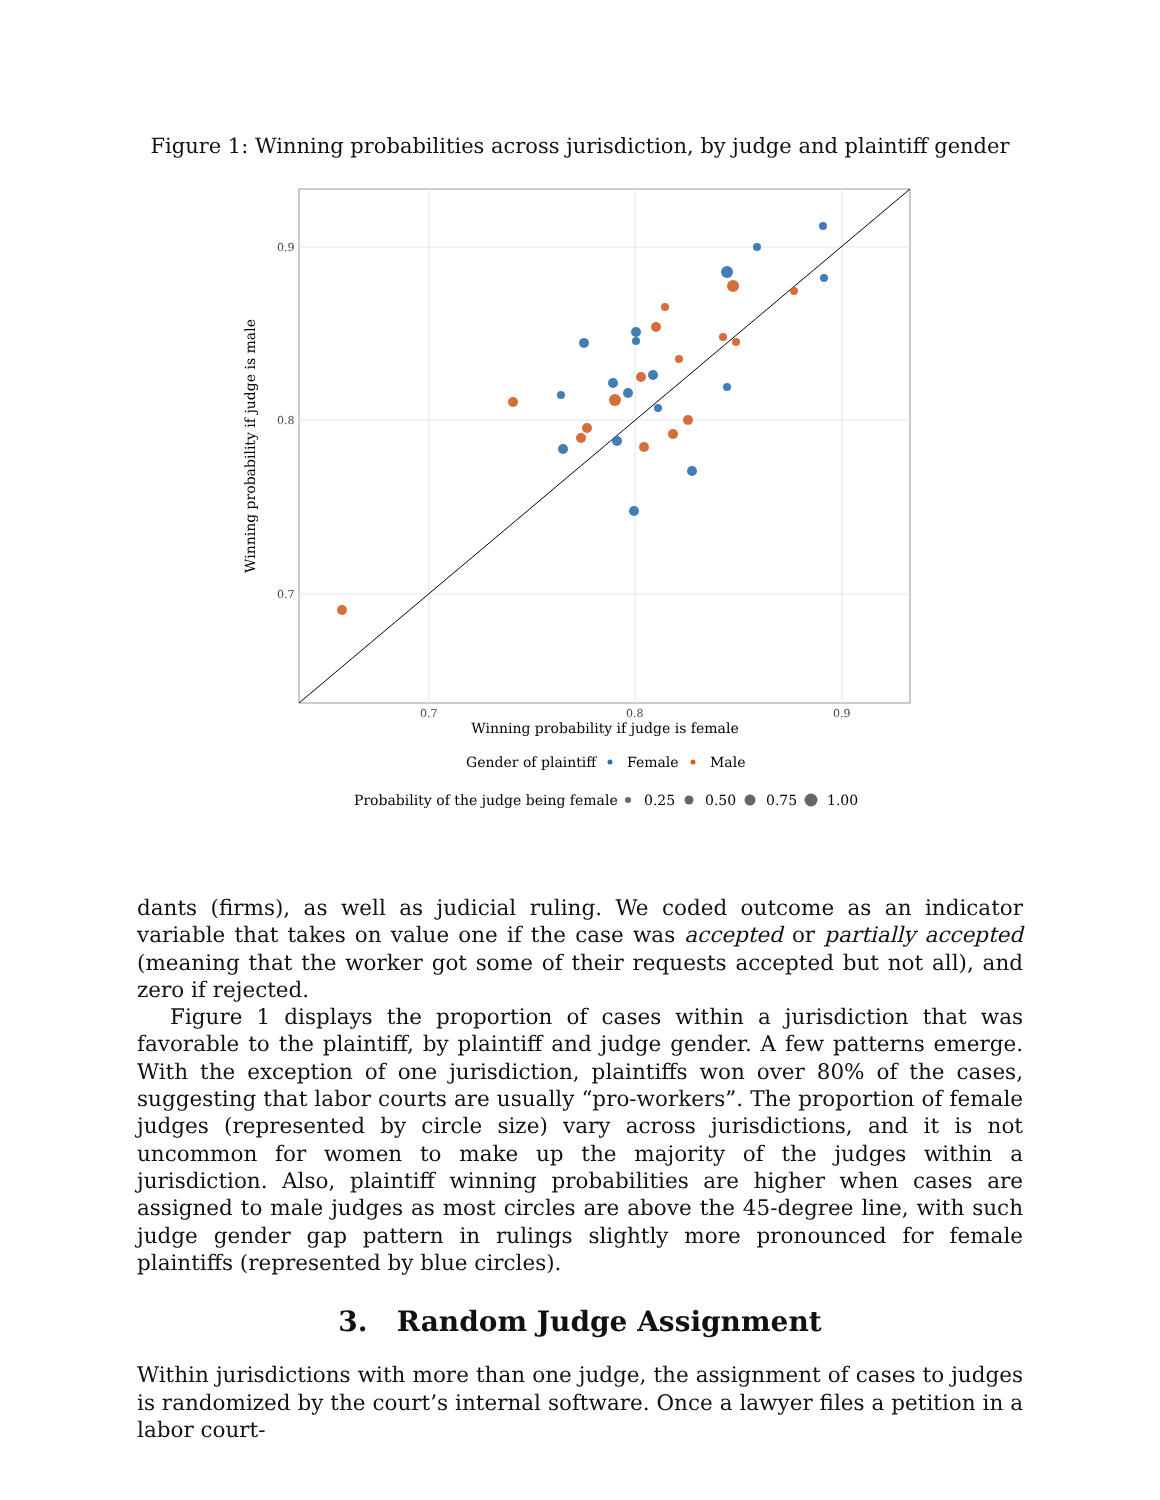Figure 1: Winning probabilities across jurisdiction, by judge and plaintiff gender
0.9
0.8
0.7
0.7
0.8
0.9
Winning probability if judge is female
Winning probability if judge is male
Gender of plaintiff
Female
Male
Probability of the judge being female
0.25
0.50
0.75
1.00
dants (firms), as well as judicial ruling. We coded outcome as an indicator variable that takes on value one if the case was accepted or partially accepted (meaning that the worker got some of their requests accepted but not all), and zero if rejected.
Figure 1 displays the proportion of cases within a jurisdiction that was favorable to the plaintiff, by plaintiff and judge gender. A few patterns emerge. With the exception of one jurisdiction, plaintiffs won over 80% of the cases, suggesting that labor courts are usually “pro-workers”. The proportion of female judges (represented by circle size) vary across jurisdictions, and it is not uncommon for women to make up the majority of the judges within a jurisdiction. Also, plaintiff winning probabilities are higher when cases are assigned to male judges as most circles are above the 45-degree line, with such judge gender gap pattern in rulings slightly more pronounced for female plaintiffs (represented by blue circles).
3. Random Judge Assignment
Within jurisdictions with more than one judge, the assignment of cases to judges is randomized by the court’s internal software. Once a lawyer files a petition in a labor court-